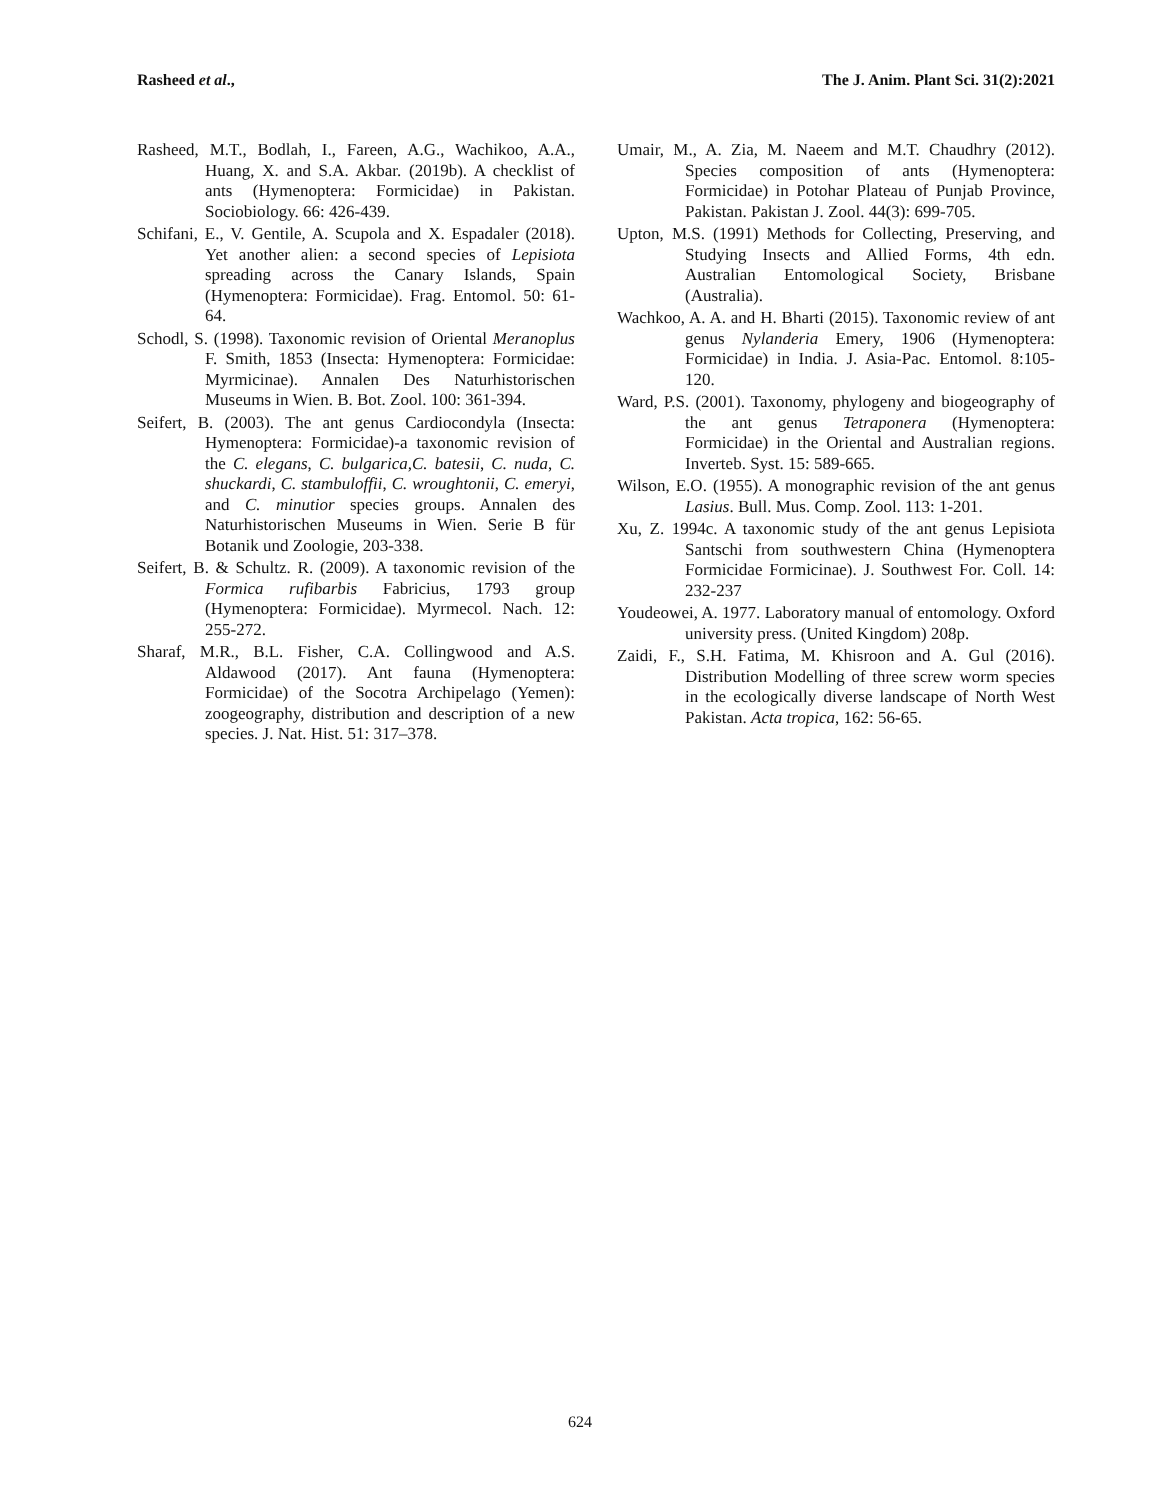Rasheed et al., The J. Anim. Plant Sci. 31(2):2021
Rasheed, M.T., Bodlah, I., Fareen, A.G., Wachikoo, A.A., Huang, X. and S.A. Akbar. (2019b). A checklist of ants (Hymenoptera: Formicidae) in Pakistan. Sociobiology. 66: 426-439.
Schifani, E., V. Gentile, A. Scupola and X. Espadaler (2018). Yet another alien: a second species of Lepisiota spreading across the Canary Islands, Spain (Hymenoptera: Formicidae). Frag. Entomol. 50: 61-64.
Schodl, S. (1998). Taxonomic revision of Oriental Meranoplus F. Smith, 1853 (Insecta: Hymenoptera: Formicidae: Myrmicinae). Annalen Des Naturhistorischen Museums in Wien. B. Bot. Zool. 100: 361-394.
Seifert, B. (2003). The ant genus Cardiocondyla (Insecta: Hymenoptera: Formicidae)-a taxonomic revision of the C. elegans, C. bulgarica,C. batesii, C. nuda, C. shuckardi, C. stambuloffii, C. wroughtonii, C. emeryi, and C. minutior species groups. Annalen des Naturhistorischen Museums in Wien. Serie B für Botanik und Zoologie, 203-338.
Seifert, B. & Schultz. R. (2009). A taxonomic revision of the Formica rufibarbis Fabricius, 1793 group (Hymenoptera: Formicidae). Myrmecol. Nach. 12: 255-272.
Sharaf, M.R., B.L. Fisher, C.A. Collingwood and A.S. Aldawood (2017). Ant fauna (Hymenoptera: Formicidae) of the Socotra Archipelago (Yemen): zoogeography, distribution and description of a new species. J. Nat. Hist. 51: 317–378.
Umair, M., A. Zia, M. Naeem and M.T. Chaudhry (2012). Species composition of ants (Hymenoptera: Formicidae) in Potohar Plateau of Punjab Province, Pakistan. Pakistan J. Zool. 44(3): 699-705.
Upton, M.S. (1991) Methods for Collecting, Preserving, and Studying Insects and Allied Forms, 4th edn. Australian Entomological Society, Brisbane (Australia).
Wachkoo, A. A. and H. Bharti (2015). Taxonomic review of ant genus Nylanderia Emery, 1906 (Hymenoptera: Formicidae) in India. J. Asia-Pac. Entomol. 8:105-120.
Ward, P.S. (2001). Taxonomy, phylogeny and biogeography of the ant genus Tetraponera (Hymenoptera: Formicidae) in the Oriental and Australian regions. Inverteb. Syst. 15: 589-665.
Wilson, E.O. (1955). A monographic revision of the ant genus Lasius. Bull. Mus. Comp. Zool. 113: 1-201.
Xu, Z. 1994c. A taxonomic study of the ant genus Lepisiota Santschi from southwestern China (Hymenoptera Formicidae Formicinae). J. Southwest For. Coll. 14: 232-237
Youdeowei, A. 1977. Laboratory manual of entomology. Oxford university press. (United Kingdom) 208p.
Zaidi, F., S.H. Fatima, M. Khisroon and A. Gul (2016). Distribution Modelling of three screw worm species in the ecologically diverse landscape of North West Pakistan. Acta tropica, 162: 56-65.
624